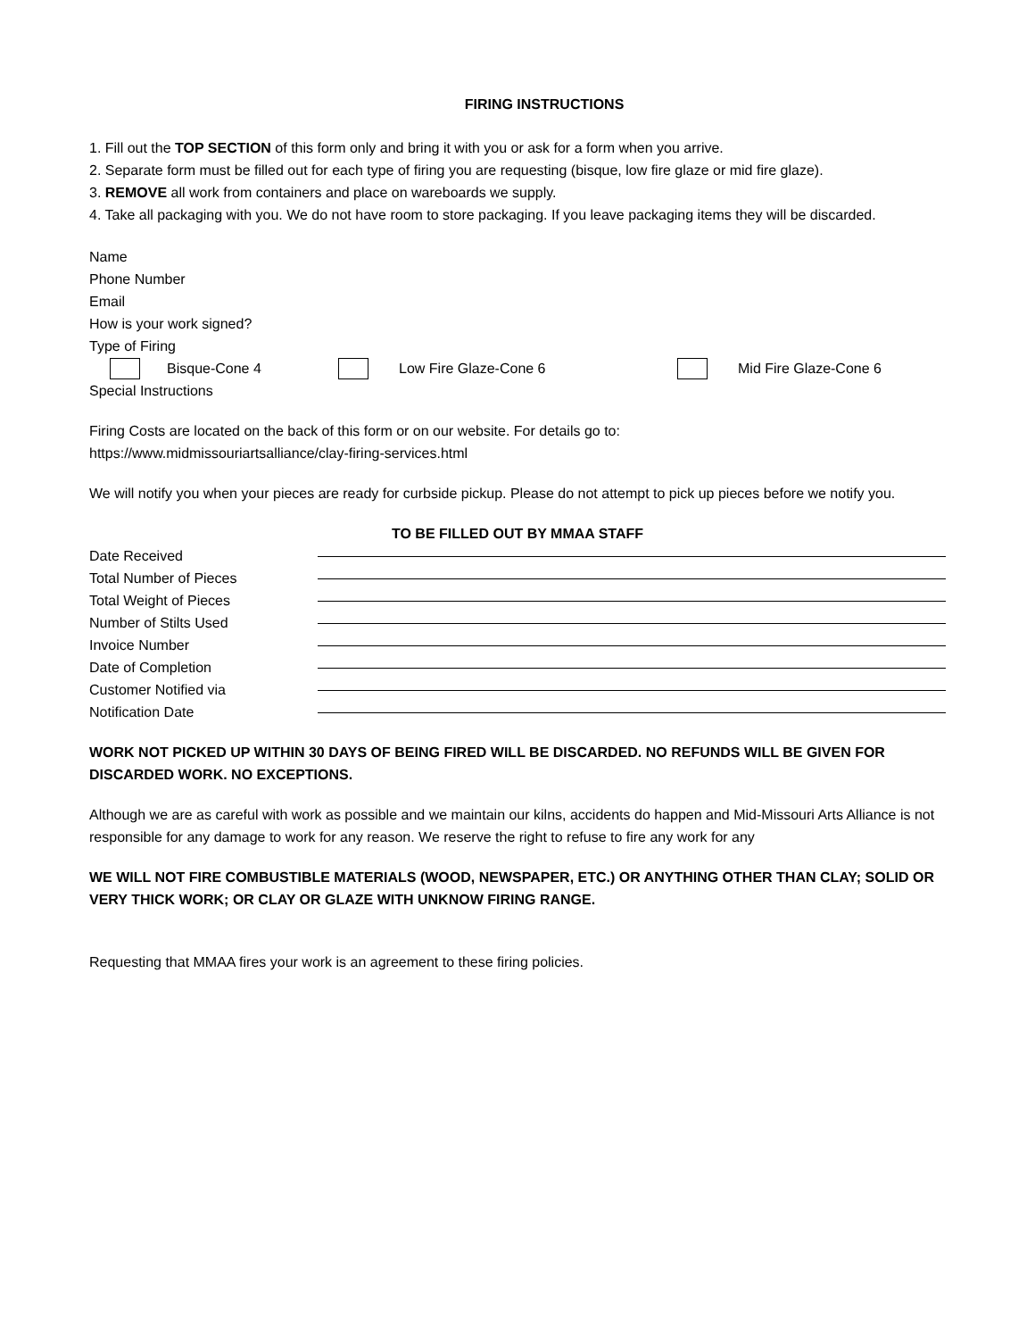FIRING INSTRUCTIONS
1. Fill out the TOP SECTION of this form only and bring it with you or ask for a form when you arrive.
2. Separate form must be filled out for each type of firing you are requesting (bisque, low fire glaze or mid fire glaze).
3. REMOVE all work from containers and place on wareboards we supply.
4. Take all packaging with you. We do not have room to store packaging. If you leave packaging items they will be discarded.
Name
Phone Number
Email
How is your work signed?
Type of Firing
Bisque-Cone 4 Low Fire Glaze-Cone 6 Mid Fire Glaze-Cone 6
Special Instructions
Firing Costs are located on the back of this form or on our website. For details go to:
https://www.midmissouriartsalliance/clay-firing-services.html
We will notify you when your pieces are ready for curbside pickup. Please do not attempt to pick up pieces before we notify you.
TO BE FILLED OUT BY MMAA STAFF
Date Received
Total Number of Pieces
Total Weight of Pieces
Number of Stilts Used
Invoice Number
Date of Completion
Customer Notified via
Notification Date
WORK NOT PICKED UP WITHIN 30 DAYS OF BEING FIRED WILL BE DISCARDED. NO REFUNDS WILL BE GIVEN FOR DISCARDED WORK. NO EXCEPTIONS.
Although we are as careful with work as possible and we maintain our kilns, accidents do happen and Mid-Missouri Arts Alliance is not responsible for any damage to work for any reason. We reserve the right to refuse to fire any work for any
WE WILL NOT FIRE COMBUSTIBLE MATERIALS (WOOD, NEWSPAPER, ETC.) OR ANYTHING OTHER THAN CLAY; SOLID OR VERY THICK WORK; OR CLAY OR GLAZE WITH UNKNOW FIRING RANGE.
Requesting that MMAA fires your work is an agreement to these firing policies.